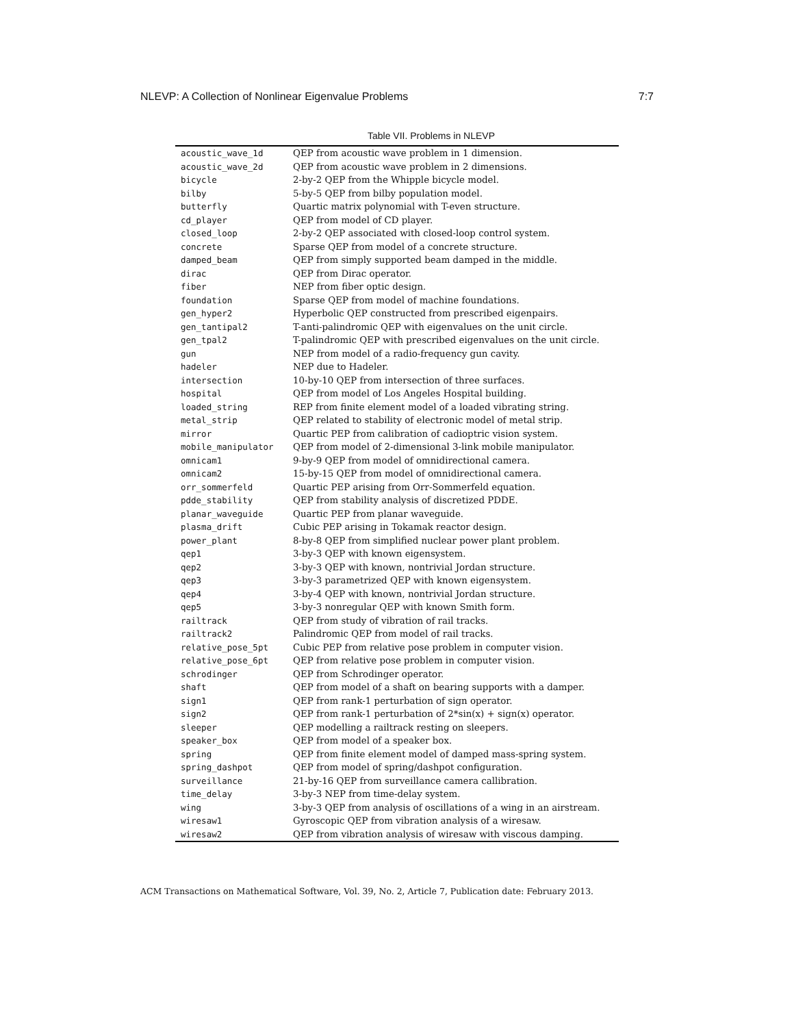NLEVP: A Collection of Nonlinear Eigenvalue Problems 7:7
Table VII. Problems in NLEVP
| acoustic_wave_1d | QEP from acoustic wave problem in 1 dimension. |
| acoustic_wave_2d | QEP from acoustic wave problem in 2 dimensions. |
| bicycle | 2-by-2 QEP from the Whipple bicycle model. |
| bilby | 5-by-5 QEP from bilby population model. |
| butterfly | Quartic matrix polynomial with T-even structure. |
| cd_player | QEP from model of CD player. |
| closed_loop | 2-by-2 QEP associated with closed-loop control system. |
| concrete | Sparse QEP from model of a concrete structure. |
| damped_beam | QEP from simply supported beam damped in the middle. |
| dirac | QEP from Dirac operator. |
| fiber | NEP from fiber optic design. |
| foundation | Sparse QEP from model of machine foundations. |
| gen_hyper2 | Hyperbolic QEP constructed from prescribed eigenpairs. |
| gen_tantipal2 | T-anti-palindromic QEP with eigenvalues on the unit circle. |
| gen_tpal2 | T-palindromic QEP with prescribed eigenvalues on the unit circle. |
| gun | NEP from model of a radio-frequency gun cavity. |
| hadeler | NEP due to Hadeler. |
| intersection | 10-by-10 QEP from intersection of three surfaces. |
| hospital | QEP from model of Los Angeles Hospital building. |
| loaded_string | REP from finite element model of a loaded vibrating string. |
| metal_strip | QEP related to stability of electronic model of metal strip. |
| mirror | Quartic PEP from calibration of cadioptric vision system. |
| mobile_manipulator | QEP from model of 2-dimensional 3-link mobile manipulator. |
| omnicam1 | 9-by-9 QEP from model of omnidirectional camera. |
| omnicam2 | 15-by-15 QEP from model of omnidirectional camera. |
| orr_sommerfeld | Quartic PEP arising from Orr-Sommerfeld equation. |
| pdde_stability | QEP from stability analysis of discretized PDDE. |
| planar_waveguide | Quartic PEP from planar waveguide. |
| plasma_drift | Cubic PEP arising in Tokamak reactor design. |
| power_plant | 8-by-8 QEP from simplified nuclear power plant problem. |
| qep1 | 3-by-3 QEP with known eigensystem. |
| qep2 | 3-by-3 QEP with known, nontrivial Jordan structure. |
| qep3 | 3-by-3 parametrized QEP with known eigensystem. |
| qep4 | 3-by-4 QEP with known, nontrivial Jordan structure. |
| qep5 | 3-by-3 nonregular QEP with known Smith form. |
| railtrack | QEP from study of vibration of rail tracks. |
| railtrack2 | Palindromic QEP from model of rail tracks. |
| relative_pose_5pt | Cubic PEP from relative pose problem in computer vision. |
| relative_pose_6pt | QEP from relative pose problem in computer vision. |
| schrodinger | QEP from Schrodinger operator. |
| shaft | QEP from model of a shaft on bearing supports with a damper. |
| sign1 | QEP from rank-1 perturbation of sign operator. |
| sign2 | QEP from rank-1 perturbation of 2*sin(x) + sign(x) operator. |
| sleeper | QEP modelling a railtrack resting on sleepers. |
| speaker_box | QEP from model of a speaker box. |
| spring | QEP from finite element model of damped mass-spring system. |
| spring_dashpot | QEP from model of spring/dashpot configuration. |
| surveillance | 21-by-16 QEP from surveillance camera callibration. |
| time_delay | 3-by-3 NEP from time-delay system. |
| wing | 3-by-3 QEP from analysis of oscillations of a wing in an airstream. |
| wiresaw1 | Gyroscopic QEP from vibration analysis of a wiresaw. |
| wiresaw2 | QEP from vibration analysis of wiresaw with viscous damping. |
ACM Transactions on Mathematical Software, Vol. 39, No. 2, Article 7, Publication date: February 2013.